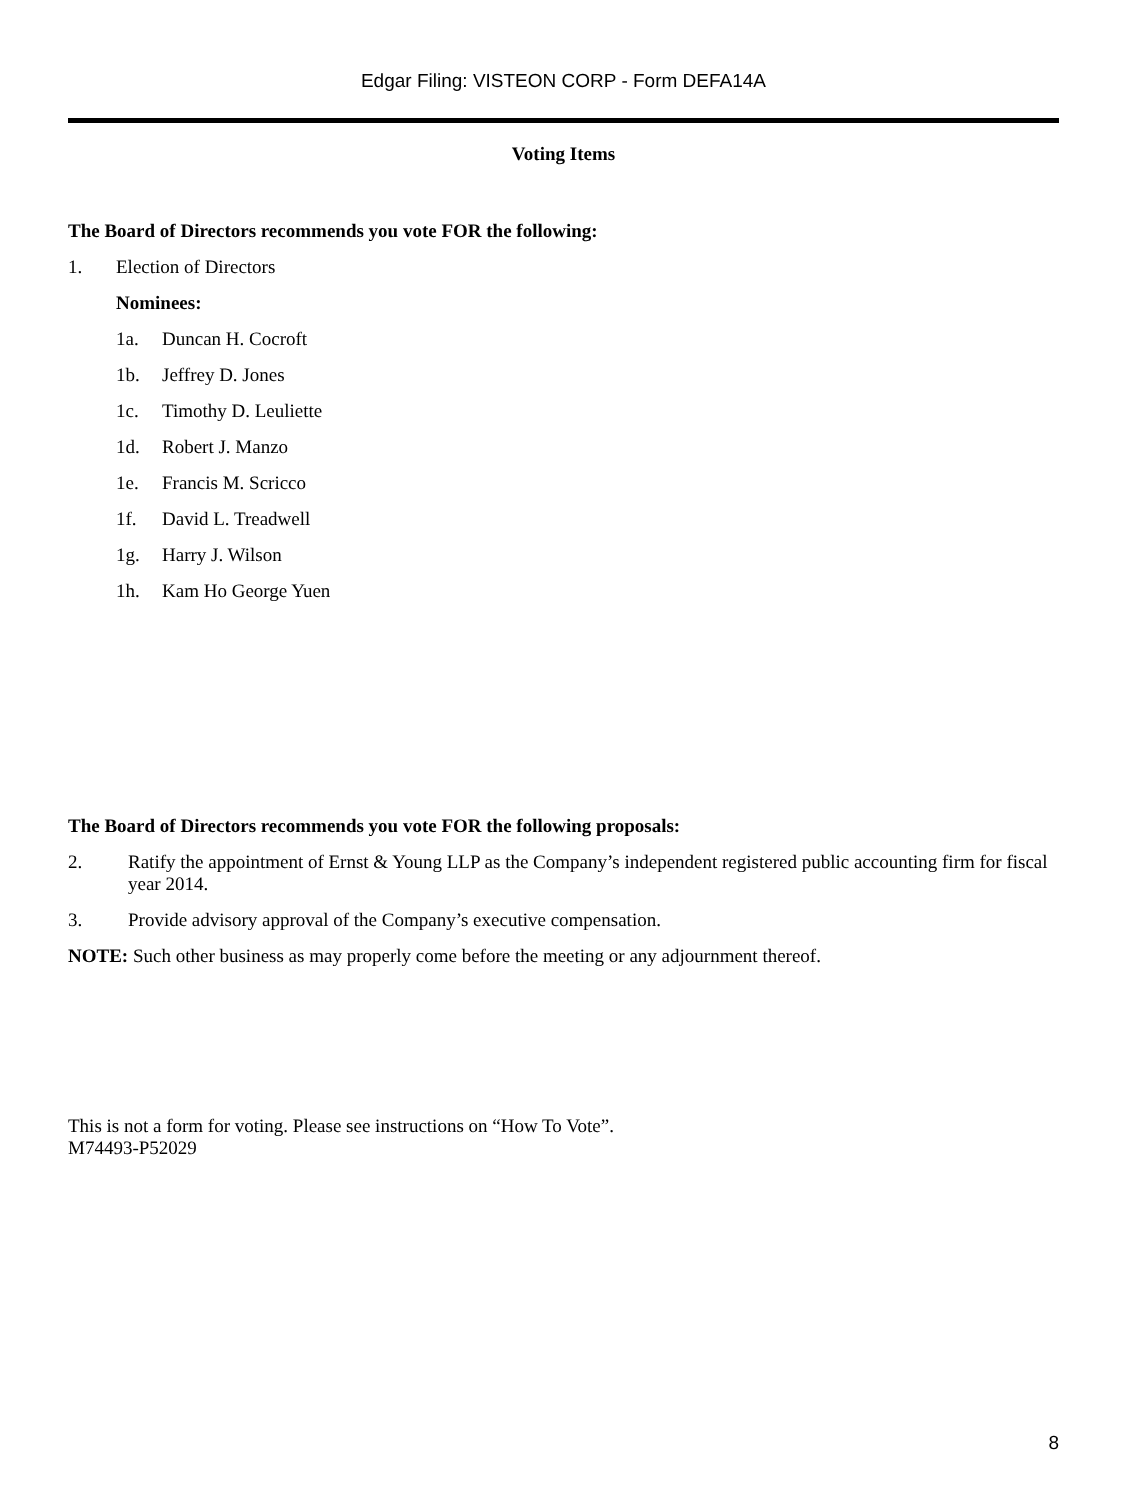Edgar Filing: VISTEON CORP - Form DEFA14A
Voting Items
The Board of Directors recommends you vote FOR the following:
1. Election of Directors
Nominees:
1a. Duncan H. Cocroft
1b. Jeffrey D. Jones
1c. Timothy D. Leuliette
1d. Robert J. Manzo
1e. Francis M. Scricco
1f. David L. Treadwell
1g. Harry J. Wilson
1h. Kam Ho George Yuen
The Board of Directors recommends you vote FOR the following proposals:
2. Ratify the appointment of Ernst & Young LLP as the Company’s independent registered public accounting firm for fiscal year 2014.
3. Provide advisory approval of the Company’s executive compensation.
NOTE: Such other business as may properly come before the meeting or any adjournment thereof.
This is not a form for voting. Please see instructions on “How To Vote”.
M74493-P52029
8